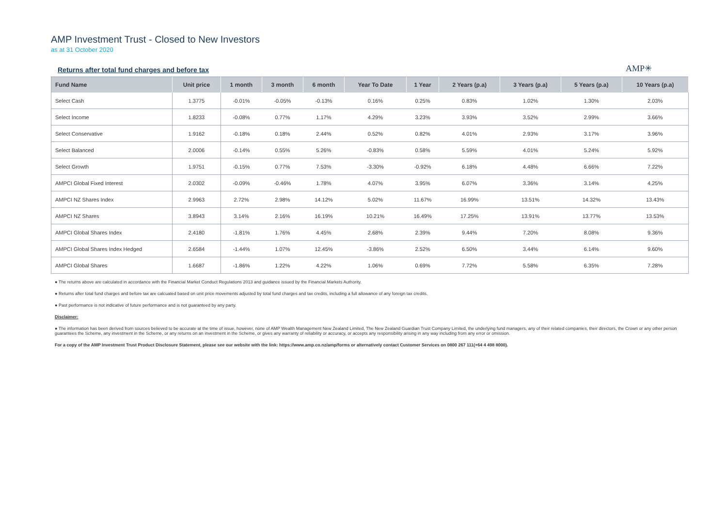AMP Investment Trust - Closed to New Investors
as at 31 October 2020
Returns after total fund charges and before tax
AMP✳
| Fund Name | Unit price | 1 month | 3 month | 6 month | Year To Date | 1 Year | 2 Years (p.a) | 3 Years (p.a) | 5 Years (p.a) | 10 Years (p.a) |
| --- | --- | --- | --- | --- | --- | --- | --- | --- | --- | --- |
| Select Cash | 1.3775 | -0.01% | -0.05% | -0.13% | 0.16% | 0.25% | 0.83% | 1.02% | 1.30% | 2.03% |
| Select Income | 1.8233 | -0.08% | 0.77% | 1.17% | 4.29% | 3.23% | 3.93% | 3.52% | 2.99% | 3.66% |
| Select Conservative | 1.9162 | -0.18% | 0.18% | 2.44% | 0.52% | 0.82% | 4.01% | 2.93% | 3.17% | 3.96% |
| Select Balanced | 2.0006 | -0.14% | 0.55% | 5.26% | -0.83% | 0.58% | 5.59% | 4.01% | 5.24% | 5.92% |
| Select Growth | 1.9751 | -0.15% | 0.77% | 7.53% | -3.30% | -0.92% | 6.18% | 4.48% | 6.66% | 7.22% |
| AMPCI Global Fixed Interest | 2.0302 | -0.09% | -0.46% | 1.78% | 4.07% | 3.95% | 6.07% | 3.36% | 3.14% | 4.25% |
| AMPCI NZ Shares Index | 2.9963 | 2.72% | 2.98% | 14.12% | 5.02% | 11.67% | 16.99% | 13.51% | 14.32% | 13.43% |
| AMPCI NZ Shares | 3.8943 | 3.14% | 2.16% | 16.19% | 10.21% | 16.49% | 17.25% | 13.91% | 13.77% | 13.53% |
| AMPCI Global Shares Index | 2.4180 | -1.81% | 1.76% | 4.45% | 2.68% | 2.39% | 9.44% | 7.20% | 8.08% | 9.36% |
| AMPCI Global Shares Index Hedged | 2.6584 | -1.44% | 1.07% | 12.45% | -3.86% | 2.52% | 6.50% | 3.44% | 6.14% | 9.60% |
| AMPCI Global Shares | 1.6687 | -1.86% | 1.22% | 4.22% | 1.06% | 0.69% | 7.72% | 5.58% | 6.35% | 7.28% |
● The returns above are calculated in accordance with the Financial Market Conduct Regulations 2013 and guidance issued by the Financial Markets Authority.
● Returns after total fund charges and before tax are calcuated based on unit price movements adjusted by total fund charges and tax credits, including a full allowance of any foreign tax credits.
● Past performance is not indicative of future performance and is not guaranteed by any party.
Disclaimer:
● The information has been derived from sources believed to be accurate at the time of issue, however, none of AMP Wealth Management New Zealand Limited, The New Zealand Guardian Trust Company Limited, the underlying fund managers, any of their related companies, their directors, the Crown or any other person guarantees the Scheme, any investment in the Scheme, or any returns on an investment in the Scheme, or gives any warranty of reliability or accuracy, or accepts any responsibility arising in any way including from any error or omission.
For a copy of the AMP Investment Trust Product Disclosure Statement, please see our website with the link: https://www.amp.co.nz/amp/forms or alternatively contact Customer Services on 0800 267 111(+64 4 498 8000).